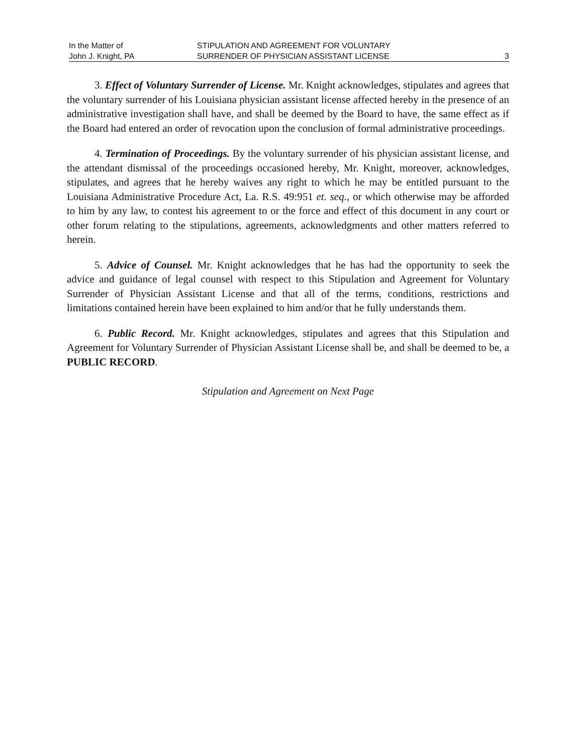In the Matter of
John J. Knight, PA
STIPULATION AND AGREEMENT FOR VOLUNTARY
SURRENDER OF PHYSICIAN ASSISTANT LICENSE
3
3. Effect of Voluntary Surrender of License. Mr. Knight acknowledges, stipulates and agrees that the voluntary surrender of his Louisiana physician assistant license affected hereby in the presence of an administrative investigation shall have, and shall be deemed by the Board to have, the same effect as if the Board had entered an order of revocation upon the conclusion of formal administrative proceedings.
4. Termination of Proceedings. By the voluntary surrender of his physician assistant license, and the attendant dismissal of the proceedings occasioned hereby, Mr. Knight, moreover, acknowledges, stipulates, and agrees that he hereby waives any right to which he may be entitled pursuant to the Louisiana Administrative Procedure Act, La. R.S. 49:951 et. seq., or which otherwise may be afforded to him by any law, to contest his agreement to or the force and effect of this document in any court or other forum relating to the stipulations, agreements, acknowledgments and other matters referred to herein.
5. Advice of Counsel. Mr. Knight acknowledges that he has had the opportunity to seek the advice and guidance of legal counsel with respect to this Stipulation and Agreement for Voluntary Surrender of Physician Assistant License and that all of the terms, conditions, restrictions and limitations contained herein have been explained to him and/or that he fully understands them.
6. Public Record. Mr. Knight acknowledges, stipulates and agrees that this Stipulation and Agreement for Voluntary Surrender of Physician Assistant License shall be, and shall be deemed to be, a PUBLIC RECORD.
Stipulation and Agreement on Next Page